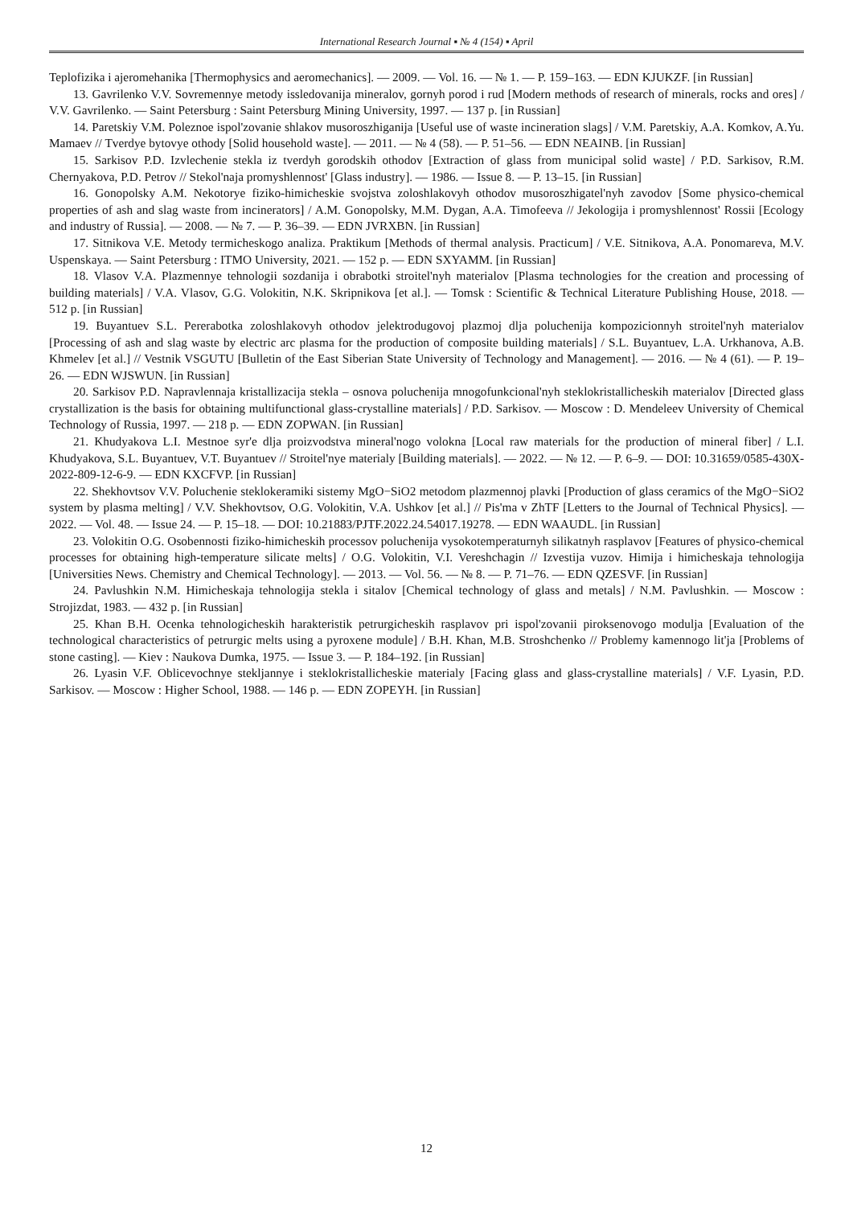International Research Journal ▪ № 4 (154) ▪ April
Teplofizika i ajeromehanika [Thermophysics and aeromechanics]. — 2009. — Vol. 16. — № 1. — P. 159–163. — EDN KJUKZF. [in Russian]
13. Gavrilenko V.V. Sovremennye metody issledovanija mineralov, gornyh porod i rud [Modern methods of research of minerals, rocks and ores] / V.V. Gavrilenko. — Saint Petersburg : Saint Petersburg Mining University, 1997. — 137 p. [in Russian]
14. Paretskiy V.M. Poleznoe ispol'zovanie shlakov musoroszhiganija [Useful use of waste incineration slags] / V.M. Paretskiy, A.A. Komkov, A.Yu. Mamaev // Tverdye bytovye othody [Solid household waste]. — 2011. — № 4 (58). — P. 51–56. — EDN NEAINB. [in Russian]
15. Sarkisov P.D. Izvlechenie stekla iz tverdyh gorodskih othodov [Extraction of glass from municipal solid waste] / P.D. Sarkisov, R.M. Chernyakova, P.D. Petrov // Stekol'naja promyshlennost' [Glass industry]. — 1986. — Issue 8. — P. 13–15. [in Russian]
16. Gonopolsky A.M. Nekotorye fiziko-himicheskie svojstva zoloshlakovyh othodov musoroszhigatel'nyh zavodov [Some physico-chemical properties of ash and slag waste from incinerators] / A.M. Gonopolsky, M.M. Dygan, A.A. Timofeeva // Jekologija i promyshlennost' Rossii [Ecology and industry of Russia]. — 2008. — № 7. — P. 36–39. — EDN JVRXBN. [in Russian]
17. Sitnikova V.E. Metody termicheskogo analiza. Praktikum [Methods of thermal analysis. Practicum] / V.E. Sitnikova, A.A. Ponomareva, M.V. Uspenskaya. — Saint Petersburg : ITMO University, 2021. — 152 p. — EDN SXYAMM. [in Russian]
18. Vlasov V.A. Plazmennye tehnologii sozdanija i obrabotki stroitel'nyh materialov [Plasma technologies for the creation and processing of building materials] / V.A. Vlasov, G.G. Volokitin, N.K. Skripnikova [et al.]. — Tomsk : Scientific & Technical Literature Publishing House, 2018. — 512 p. [in Russian]
19. Buyantuev S.L. Pererabotka zoloshlakovyh othodov jelektrodugovoj plazmoj dlja poluchenija kompozicionnyh stroitel'nyh materialov [Processing of ash and slag waste by electric arc plasma for the production of composite building materials] / S.L. Buyantuev, L.A. Urkhanova, A.B. Khmelev [et al.] // Vestnik VSGUTU [Bulletin of the East Siberian State University of Technology and Management]. — 2016. — № 4 (61). — P. 19–26. — EDN WJSWUN. [in Russian]
20. Sarkisov P.D. Napravlennaja kristallizacija stekla – osnova poluchenija mnogofunkcional'nyh steklokristallicheskih materialov [Directed glass crystallization is the basis for obtaining multifunctional glass-crystalline materials] / P.D. Sarkisov. — Moscow : D. Mendeleev University of Chemical Technology of Russia, 1997. — 218 p. — EDN ZOPWAN. [in Russian]
21. Khudyakova L.I. Mestnoe syr'e dlja proizvodstva mineral'nogo volokna [Local raw materials for the production of mineral fiber] / L.I. Khudyakova, S.L. Buyantuev, V.T. Buyantuev // Stroitel'nye materialy [Building materials]. — 2022. — № 12. — P. 6–9. — DOI: 10.31659/0585-430X-2022-809-12-6-9. — EDN KXCFVP. [in Russian]
22. Shekhovtsov V.V. Poluchenie steklokeramiki sistemy MgO−SiO2 metodom plazmennoj plavki [Production of glass ceramics of the MgO−SiO2 system by plasma melting] / V.V. Shekhovtsov, O.G. Volokitin, V.A. Ushkov [et al.] // Pis'ma v ZhTF [Letters to the Journal of Technical Physics]. — 2022. — Vol. 48. — Issue 24. — P. 15–18. — DOI: 10.21883/PJTF.2022.24.54017.19278. — EDN WAAUDL. [in Russian]
23. Volokitin O.G. Osobennosti fiziko-himicheskih processov poluchenija vysokotemperaturnyh silikatnyh rasplavov [Features of physico-chemical processes for obtaining high-temperature silicate melts] / O.G. Volokitin, V.I. Vereshchagin // Izvestija vuzov. Himija i himicheskaja tehnologija [Universities News. Chemistry and Chemical Technology]. — 2013. — Vol. 56. — № 8. — P. 71–76. — EDN QZESVF. [in Russian]
24. Pavlushkin N.M. Himicheskaja tehnologija stekla i sitalov [Chemical technology of glass and metals] / N.M. Pavlushkin. — Moscow : Strojizdat, 1983. — 432 p. [in Russian]
25. Khan B.H. Ocenka tehnologicheskih harakteristik petrurgicheskih rasplavov pri ispol'zovanii piroksenovogo modulja [Evaluation of the technological characteristics of petrurgic melts using a pyroxene module] / B.H. Khan, M.B. Stroshchenko // Problemy kamennogo lit'ja [Problems of stone casting]. — Kiev : Naukova Dumka, 1975. — Issue 3. — P. 184–192. [in Russian]
26. Lyasin V.F. Oblicevochnye stekljannye i steklokristallicheskie materialy [Facing glass and glass-crystalline materials] / V.F. Lyasin, P.D. Sarkisov. — Moscow : Higher School, 1988. — 146 p. — EDN ZOPEYH. [in Russian]
12